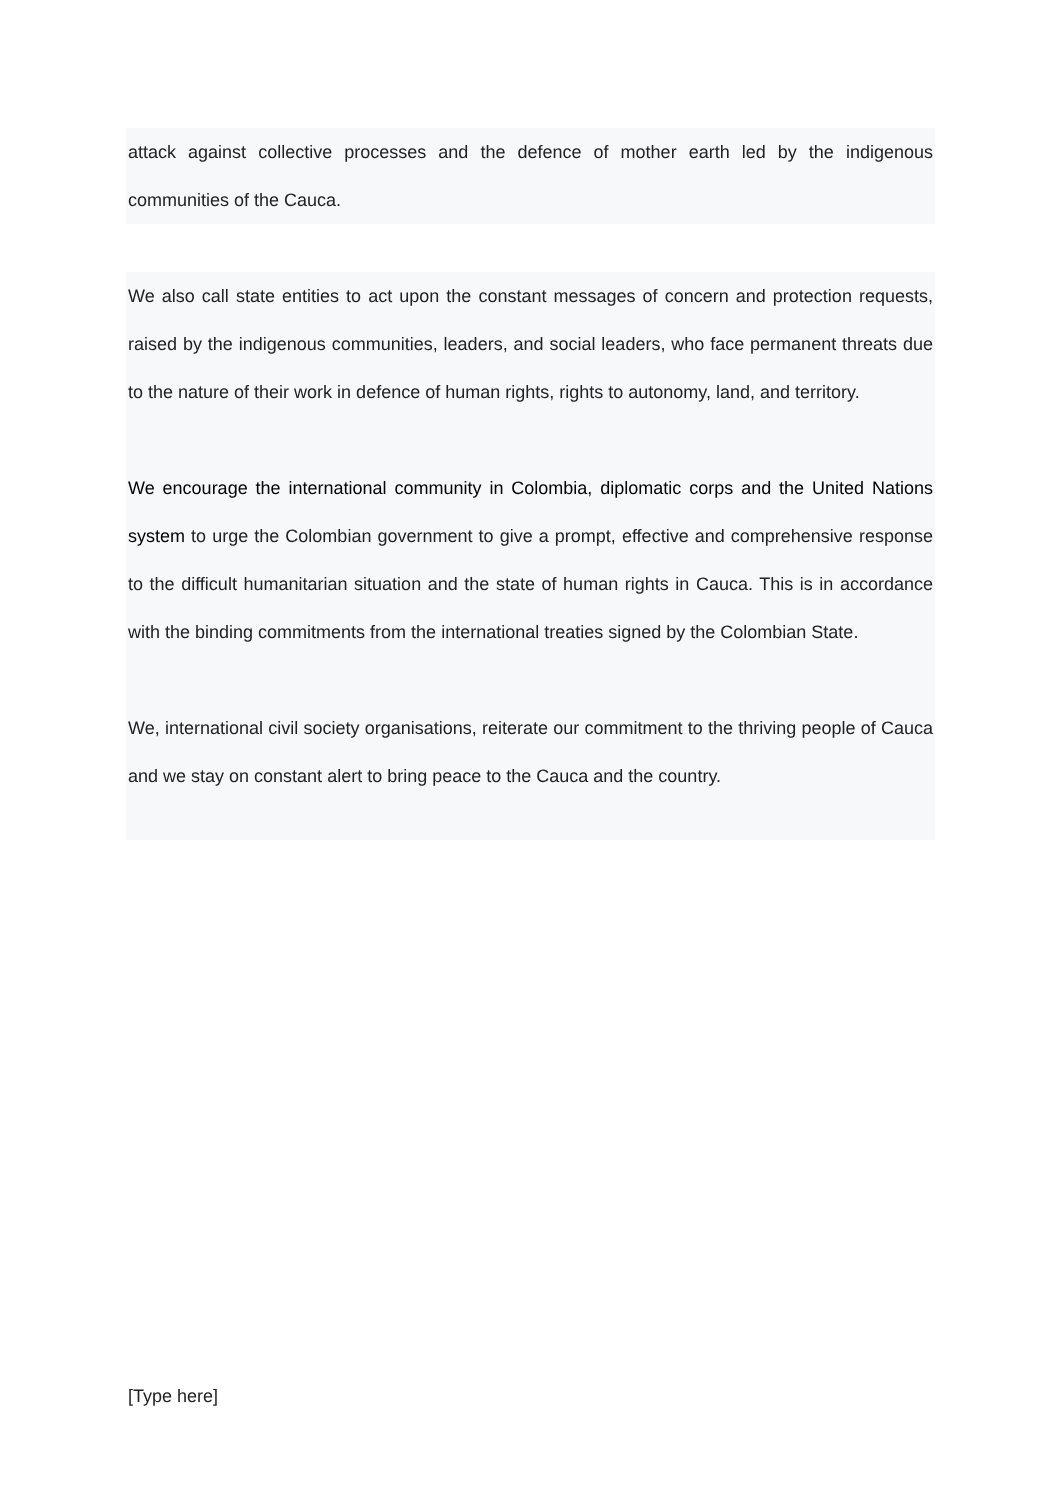attack against collective processes and the defence of mother earth led by the indigenous communities of the Cauca.
We also call state entities to act upon the constant messages of concern and protection requests, raised by the indigenous communities, leaders, and social leaders, who face permanent threats due to the nature of their work in defence of human rights, rights to autonomy, land, and territory.
We encourage the international community in Colombia, diplomatic corps and the United Nations system to urge the Colombian government to give a prompt, effective and comprehensive response to the difficult humanitarian situation and the state of human rights in Cauca. This is in accordance with the binding commitments from the international treaties signed by the Colombian State.
We, international civil society organisations, reiterate our commitment to the thriving people of Cauca and we stay on constant alert to bring peace to the Cauca and the country.
[Type here]